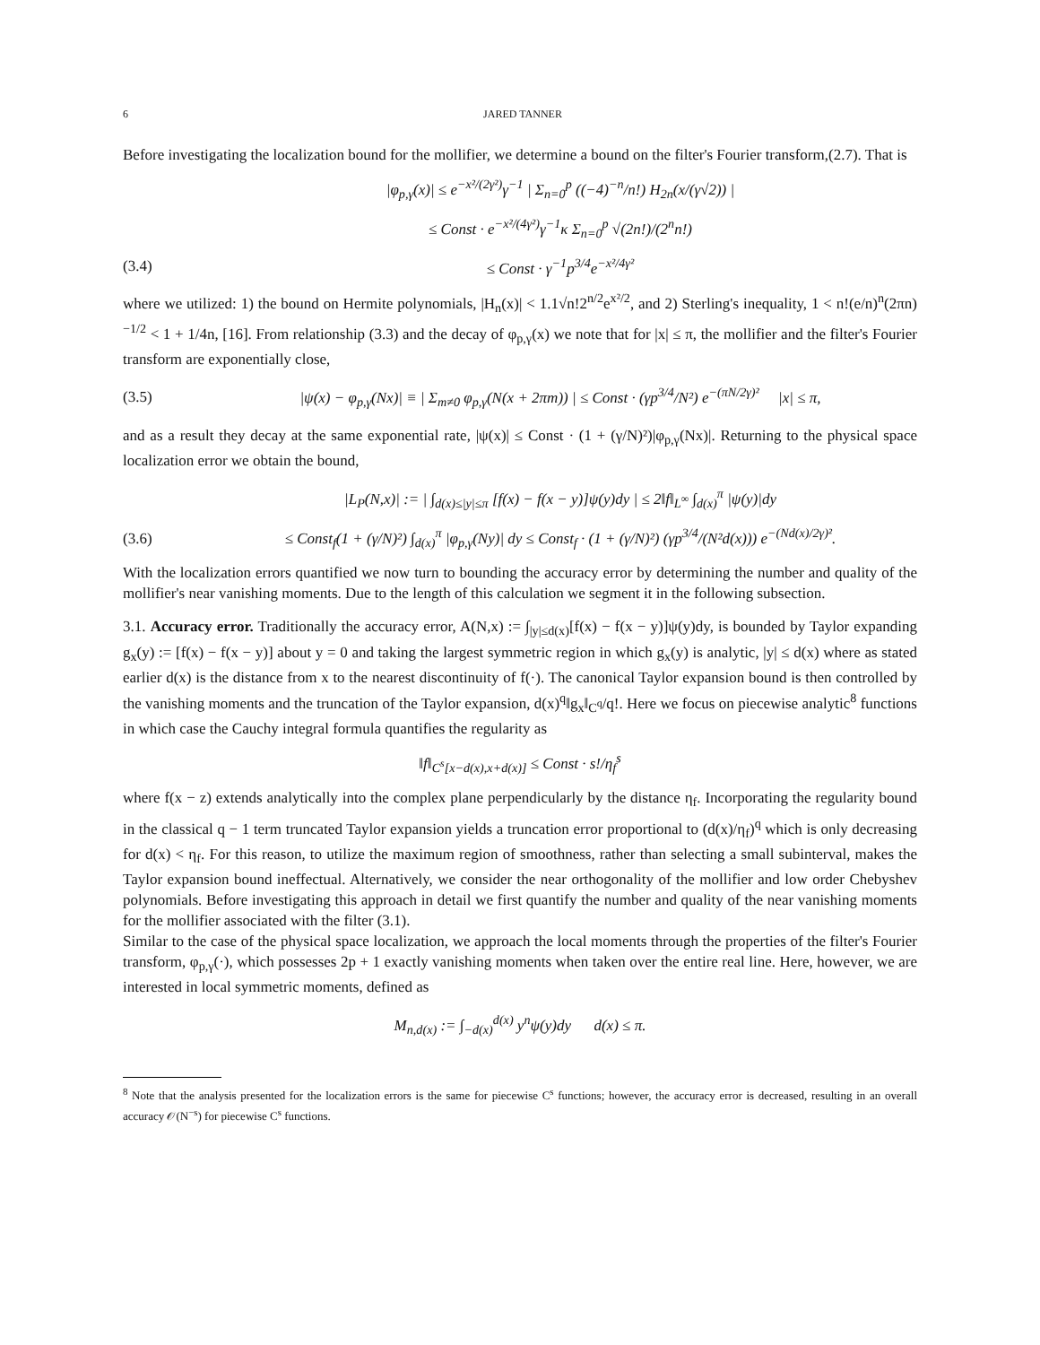6 JARED TANNER
Before investigating the localization bound for the mollifier, we determine a bound on the filter's Fourier transform,(2.7). That is
|φ<sub>p,γ</sub>(x)| ≤ e<sup>−x²/(2γ²)</sup>γ<sup>−1</sup> | Σ<sub>n=0</sub><sup>p</sup> ((−4)<sup>−n</sup>/n!) H<sub>2n</sub>(x/(γ√2)) |
≤ Const · e<sup>−x²/(4γ²)</sup>γ<sup>−1</sup>κ Σ<sub>n=0</sub><sup>p</sup> √(2n!)/(2<sup>n</sup>n!)
(3.4) ≤ Const · γ<sup>−1</sup>p<sup>3/4</sup>e<sup>−x²/4γ²</sup>
where we utilized: 1) the bound on Hermite polynomials, |H<sub>n</sub>(x)| < 1.1√n!2<sup>n/2</sup>e<sup>x²/2</sup>, and 2) Sterling's inequality, 1 < n!(e/n)<sup>n</sup>(2πn)<sup>−1/2</sup> < 1 + 1/4n, [16]. From relationship (3.3) and the decay of φ<sub>p,γ</sub>(x) we note that for |x| ≤ π, the mollifier and the filter's Fourier transform are exponentially close,
(3.5) |ψ(x) − φ<sub>p,γ</sub>(Nx)| ≡ | Σ<sub>m≠0</sub> φ<sub>p,γ</sub>(N(x + 2πm)) | ≤ Const · (γp<sup>3/4</sup>/N²) e<sup>−(πN/2γ)²</sup> |x| ≤ π,
and as a result they decay at the same exponential rate, |ψ(x)| ≤ Const · (1 + (γ/N)²)|φ<sub>p,γ</sub>(Nx)|. Returning to the physical space localization error we obtain the bound,
|L<sub>P</sub>(N,x)| := | ∫<sub>d(x)≤|y|≤π</sub> [f(x) − f(x − y)]ψ(y)dy | ≤ 2‖f‖<sub>L<sup>∞</sup></sub> ∫<sub>d(x)</sub><sup>π</sup> |ψ(y)|dy
(3.6) ≤ Const<sub>f</sub>(1 + (γ/N)²) ∫<sub>d(x)</sub><sup>π</sup> |φ<sub>p,γ</sub>(Ny)| dy ≤ Const<sub>f</sub> · (1 + (γ/N)²) (γp<sup>3/4</sup>/(N²d(x))) e<sup>−(Nd(x)/2γ)²</sup>.
With the localization errors quantified we now turn to bounding the accuracy error by determining the number and quality of the mollifier's near vanishing moments. Due to the length of this calculation we segment it in the following subsection.
3.1. Accuracy error. Traditionally the accuracy error, A(N,x) := ∫<sub>|y|≤d(x)</sub>[f(x) − f(x − y)]ψ(y)dy, is bounded by Taylor expanding g<sub>x</sub>(y) := [f(x) − f(x − y)] about y = 0 and taking the largest symmetric region in which g<sub>x</sub>(y) is analytic, |y| ≤ d(x) where as stated earlier d(x) is the distance from x to the nearest discontinuity of f(·). The canonical Taylor expansion bound is then controlled by the vanishing moments and the truncation of the Taylor expansion, d(x)<sup>q</sup>‖g<sub>x</sub>‖<sub>C<sup>q</sup></sub>/q!. Here we focus on piecewise analytic<sup>8</sup> functions in which case the Cauchy integral formula quantifies the regularity as
‖f‖<sub>C<sup>s</sup>[x−d(x),x+d(x)]</sub> ≤ Const · s!/η<sub>f</sub><sup>s</sup>
where f(x − z) extends analytically into the complex plane perpendicularly by the distance η<sub>f</sub>. Incorporating the regularity bound in the classical q − 1 term truncated Taylor expansion yields a truncation error proportional to (d(x)/η<sub>f</sub>)<sup>q</sup> which is only decreasing for d(x) < η<sub>f</sub>. For this reason, to utilize the maximum region of smoothness, rather than selecting a small subinterval, makes the Taylor expansion bound ineffectual. Alternatively, we consider the near orthogonality of the mollifier and low order Chebyshev polynomials. Before investigating this approach in detail we first quantify the number and quality of the near vanishing moments for the mollifier associated with the filter (3.1).
Similar to the case of the physical space localization, we approach the local moments through the properties of the filter's Fourier transform, φ<sub>p,γ</sub>(·), which possesses 2p + 1 exactly vanishing moments when taken over the entire real line. Here, however, we are interested in local symmetric moments, defined as
M<sub>n,d(x)</sub> := ∫<sub>−d(x)</sub><sup>d(x)</sup> y<sup>n</sup>ψ(y)dy d(x) ≤ π.
<sup>8</sup> Note that the analysis presented for the localization errors is the same for piecewise C<sup>s</sup> functions; however, the accuracy error is decreased, resulting in an overall accuracy 𝒪(N<sup>−s</sup>) for piecewise C<sup>s</sup> functions.